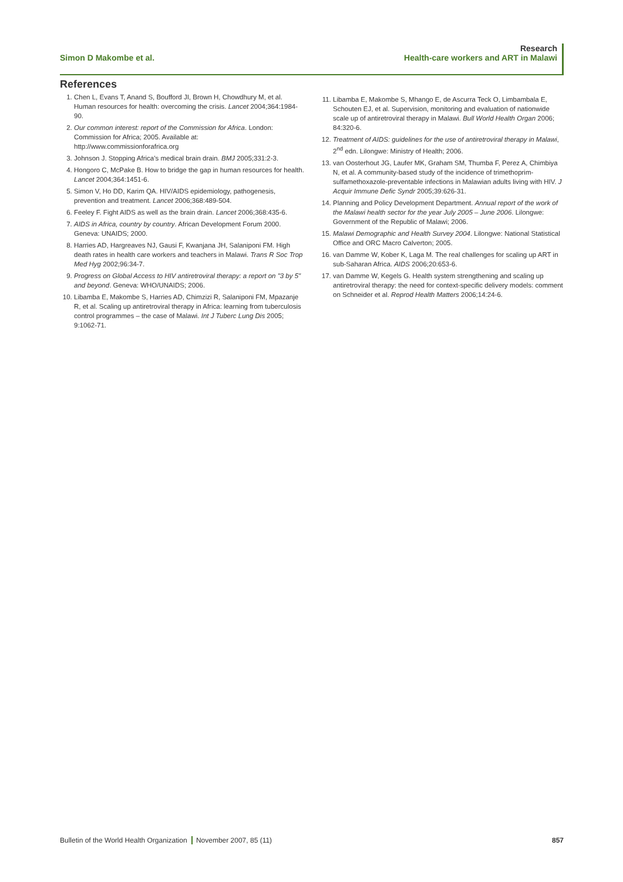Simon D Makombe et al.
Research
Health-care workers and ART in Malawi
References
1. Chen L, Evans T, Anand S, Boufford JI, Brown H, Chowdhury M, et al. Human resources for health: overcoming the crisis. Lancet 2004;364:1984-90.
2. Our common interest: report of the Commission for Africa. London: Commission for Africa; 2005. Available at: http://www.commissionforafrica.org
3. Johnson J. Stopping Africa’s medical brain drain. BMJ 2005;331:2-3.
4. Hongoro C, McPake B. How to bridge the gap in human resources for health. Lancet 2004;364:1451-6.
5. Simon V, Ho DD, Karim QA. HIV/AIDS epidemiology, pathogenesis, prevention and treatment. Lancet 2006;368:489-504.
6. Feeley F. Fight AIDS as well as the brain drain. Lancet 2006;368:435-6.
7. AIDS in Africa, country by country. African Development Forum 2000. Geneva: UNAIDS; 2000.
8. Harries AD, Hargreaves NJ, Gausi F, Kwanjana JH, Salaniponi FM. High death rates in health care workers and teachers in Malawi. Trans R Soc Trop Med Hyg 2002;96:34-7.
9. Progress on Global Access to HIV antiretroviral therapy: a report on "3 by 5" and beyond. Geneva: WHO/UNAIDS; 2006.
10. Libamba E, Makombe S, Harries AD, Chimzizi R, Salaniponi FM, Mpazanje R, et al. Scaling up antiretroviral therapy in Africa: learning from tuberculosis control programmes – the case of Malawi. Int J Tuberc Lung Dis 2005; 9:1062-71.
11. Libamba E, Makombe S, Mhango E, de Ascurra Teck O, Limbambala E, Schouten EJ, et al. Supervision, monitoring and evaluation of nationwide scale up of antiretroviral therapy in Malawi. Bull World Health Organ 2006; 84:320-6.
12. Treatment of AIDS: guidelines for the use of antiretroviral therapy in Malawi, 2<sup>nd</sup> edn. Lilongwe: Ministry of Health; 2006.
13. van Oosterhout JG, Laufer MK, Graham SM, Thumba F, Perez A, Chimbiya N, et al. A community-based study of the incidence of trimethoprim-sulfamethoxazole-preventable infections in Malawian adults living with HIV. J Acquir Immune Defic Syndr 2005;39:626-31.
14. Planning and Policy Development Department. Annual report of the work of the Malawi health sector for the year July 2005 – June 2006. Lilongwe: Government of the Republic of Malawi; 2006.
15. Malawi Demographic and Health Survey 2004. Lilongwe: National Statistical Office and ORC Macro Calverton; 2005.
16. van Damme W, Kober K, Laga M. The real challenges for scaling up ART in sub-Saharan Africa. AIDS 2006;20:653-6.
17. van Damme W, Kegels G. Health system strengthening and scaling up antiretroviral therapy: the need for context-specific delivery models: comment on Schneider et al. Reprod Health Matters 2006;14:24-6.
Bulletin of the World Health Organization November 2007, 85 (11)
857